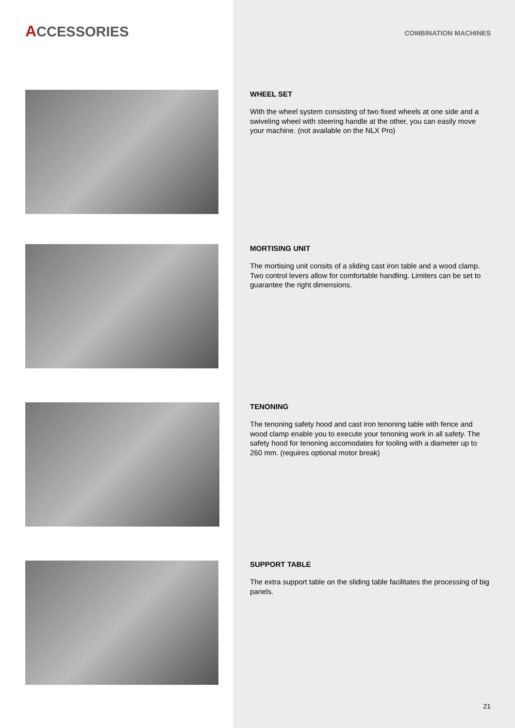ACCESSORIES
COMBINATION MACHINES
WHEEL SET
With the wheel system consisting of two fixed wheels at one side and a swiveling wheel with steering handle at the other, you can easily move your machine. (not available on the NLX Pro)
MORTISING UNIT
The mortising unit consits of a sliding cast iron table and a wood clamp. Two control levers allow for comfortable handling. Limiters can be set to guarantee the right dimensions.
TENONING
The tenoning safety hood and cast iron tenoning table with fence and wood clamp enable you to execute your tenoning work in all safety. The safety hood for tenoning accomodates for tooling with a diameter up to 260 mm. (requires optional motor break)
SUPPORT TABLE
The extra support table on the sliding table facilitates the processing of big panels.
21